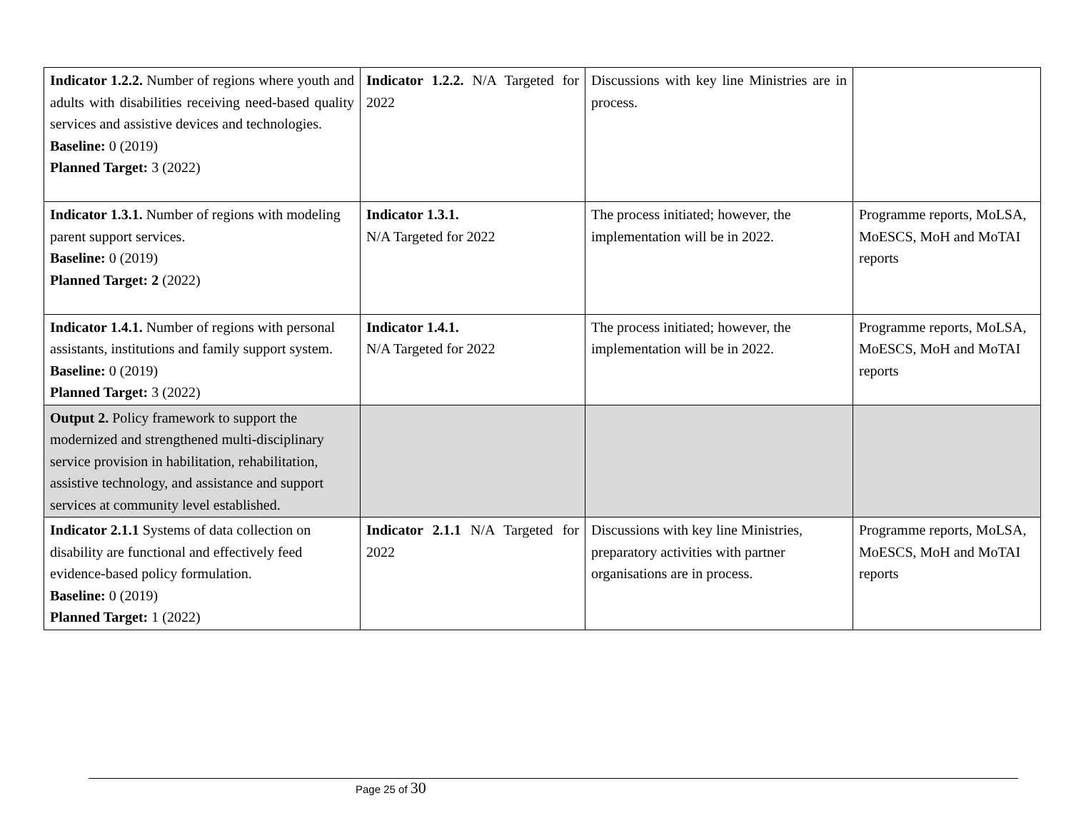| Indicator 1.2.2. Number of regions where youth and adults with disabilities receiving need-based quality services and assistive devices and technologies. Baseline: 0 (2019) Planned Target: 3 (2022) | Indicator 1.2.2. N/A Targeted for 2022 | Discussions with key line Ministries are in process. | |
| Indicator 1.3.1. Number of regions with modeling parent support services. Baseline: 0 (2019) Planned Target: 2 (2022) | Indicator 1.3.1. N/A Targeted for 2022 | The process initiated; however, the implementation will be in 2022. | Programme reports, MoLSA, MoESCS, MoH and MoTAI reports |
| Indicator 1.4.1. Number of regions with personal assistants, institutions and family support system. Baseline: 0 (2019) Planned Target: 3 (2022) | Indicator 1.4.1. N/A Targeted for 2022 | The process initiated; however, the implementation will be in 2022. | Programme reports, MoLSA, MoESCS, MoH and MoTAI reports |
| Output 2. Policy framework to support the modernized and strengthened multi-disciplinary service provision in habilitation, rehabilitation, assistive technology, and assistance and support services at community level established. | | | |
| Indicator 2.1.1 Systems of data collection on disability are functional and effectively feed evidence-based policy formulation. Baseline: 0 (2019) Planned Target: 1 (2022) | Indicator 2.1.1 N/A Targeted for 2022 | Discussions with key line Ministries, preparatory activities with partner organisations are in process. | Programme reports, MoLSA, MoESCS, MoH and MoTAI reports |
Page 25 of 30